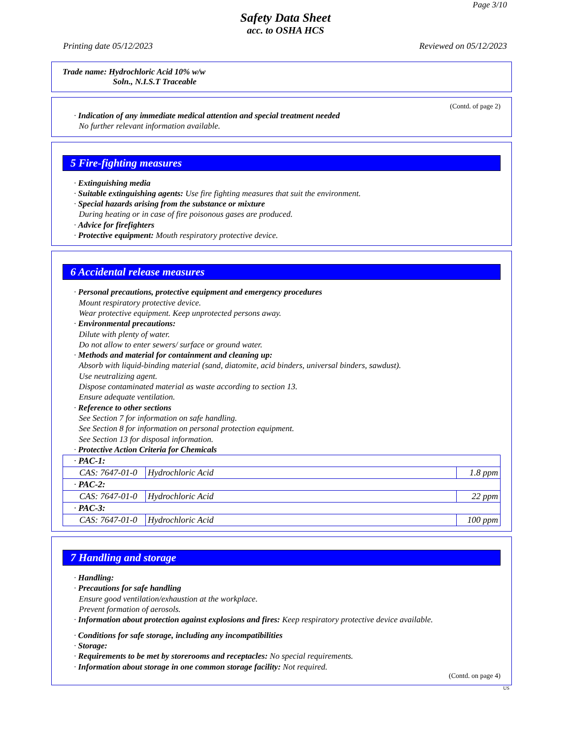Page 3/10
Safety Data Sheet
acc. to OSHA HCS
Printing date 05/12/2023 Reviewed on 05/12/2023
Trade name: Hydrochloric Acid 10% w/w
Soln., N.I.S.T Traceable
(Contd. of page 2)
· Indication of any immediate medical attention and special treatment needed
No further relevant information available.
5 Fire-fighting measures
· Extinguishing media
· Suitable extinguishing agents: Use fire fighting measures that suit the environment.
· Special hazards arising from the substance or mixture
During heating or in case of fire poisonous gases are produced.
· Advice for firefighters
· Protective equipment: Mouth respiratory protective device.
6 Accidental release measures
· Personal precautions, protective equipment and emergency procedures
Mount respiratory protective device.
Wear protective equipment. Keep unprotected persons away.
· Environmental precautions:
Dilute with plenty of water.
Do not allow to enter sewers/ surface or ground water.
· Methods and material for containment and cleaning up:
Absorb with liquid-binding material (sand, diatomite, acid binders, universal binders, sawdust).
Use neutralizing agent.
Dispose contaminated material as waste according to section 13.
Ensure adequate ventilation.
· Reference to other sections
See Section 7 for information on safe handling.
See Section 8 for information on personal protection equipment.
See Section 13 for disposal information.
· Protective Action Criteria for Chemicals
| · PAC-1: | | |
| CAS: 7647-01-0 | Hydrochloric Acid | 1.8 ppm |
| · PAC-2: | | |
| CAS: 7647-01-0 | Hydrochloric Acid | 22 ppm |
| · PAC-3: | | |
| CAS: 7647-01-0 | Hydrochloric Acid | 100 ppm |
7 Handling and storage
· Handling:
· Precautions for safe handling
Ensure good ventilation/exhaustion at the workplace.
Prevent formation of aerosols.
· Information about protection against explosions and fires: Keep respiratory protective device available.
· Conditions for safe storage, including any incompatibilities
· Storage:
· Requirements to be met by storerooms and receptacles: No special requirements.
· Information about storage in one common storage facility: Not required.
(Contd. on page 4)
US